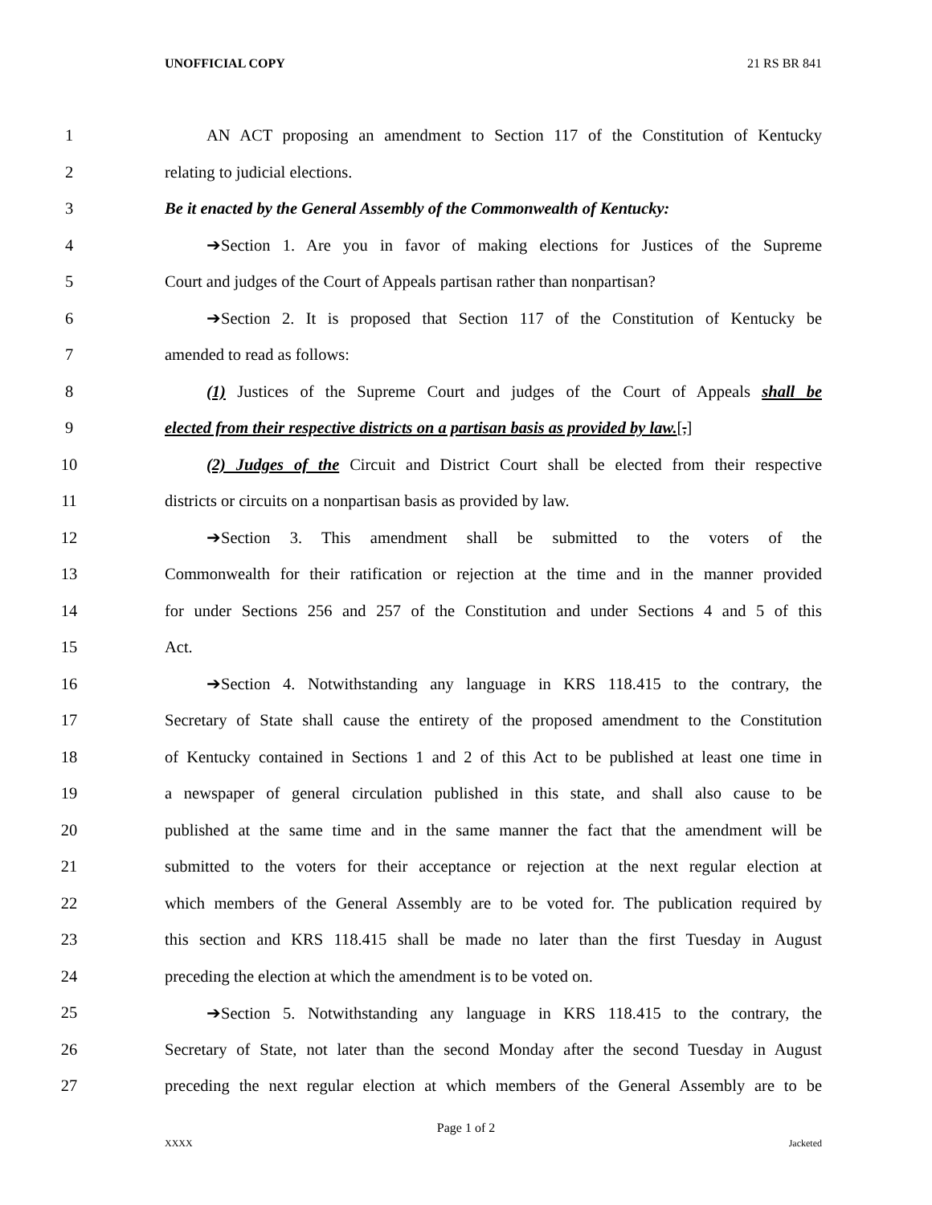UNOFFICIAL COPY 21 RS BR 841
1 AN ACT proposing an amendment to Section 117 of the Constitution of Kentucky
2 relating to judicial elections.
3 Be it enacted by the General Assembly of the Commonwealth of Kentucky:
4 ➔Section 1. Are you in favor of making elections for Justices of the Supreme
5 Court and judges of the Court of Appeals partisan rather than nonpartisan?
6 ➔Section 2. It is proposed that Section 117 of the Constitution of Kentucky be
7 amended to read as follows:
8 (1) Justices of the Supreme Court and judges of the Court of Appeals shall be
9 elected from their respective districts on a partisan basis as provided by law.[,]
10 (2) Judges of the Circuit and District Court shall be elected from their respective
11 districts or circuits on a nonpartisan basis as provided by law.
12 ➔Section 3. This amendment shall be submitted to the voters of the
13 Commonwealth for their ratification or rejection at the time and in the manner provided
14 for under Sections 256 and 257 of the Constitution and under Sections 4 and 5 of this
15 Act.
16 ➔Section 4. Notwithstanding any language in KRS 118.415 to the contrary, the
17 Secretary of State shall cause the entirety of the proposed amendment to the Constitution
18 of Kentucky contained in Sections 1 and 2 of this Act to be published at least one time in
19 a newspaper of general circulation published in this state, and shall also cause to be
20 published at the same time and in the same manner the fact that the amendment will be
21 submitted to the voters for their acceptance or rejection at the next regular election at
22 which members of the General Assembly are to be voted for. The publication required by
23 this section and KRS 118.415 shall be made no later than the first Tuesday in August
24 preceding the election at which the amendment is to be voted on.
25 ➔Section 5. Notwithstanding any language in KRS 118.415 to the contrary, the
26 Secretary of State, not later than the second Monday after the second Tuesday in August
27 preceding the next regular election at which members of the General Assembly are to be
Page 1 of 2
XXXX Jacketed